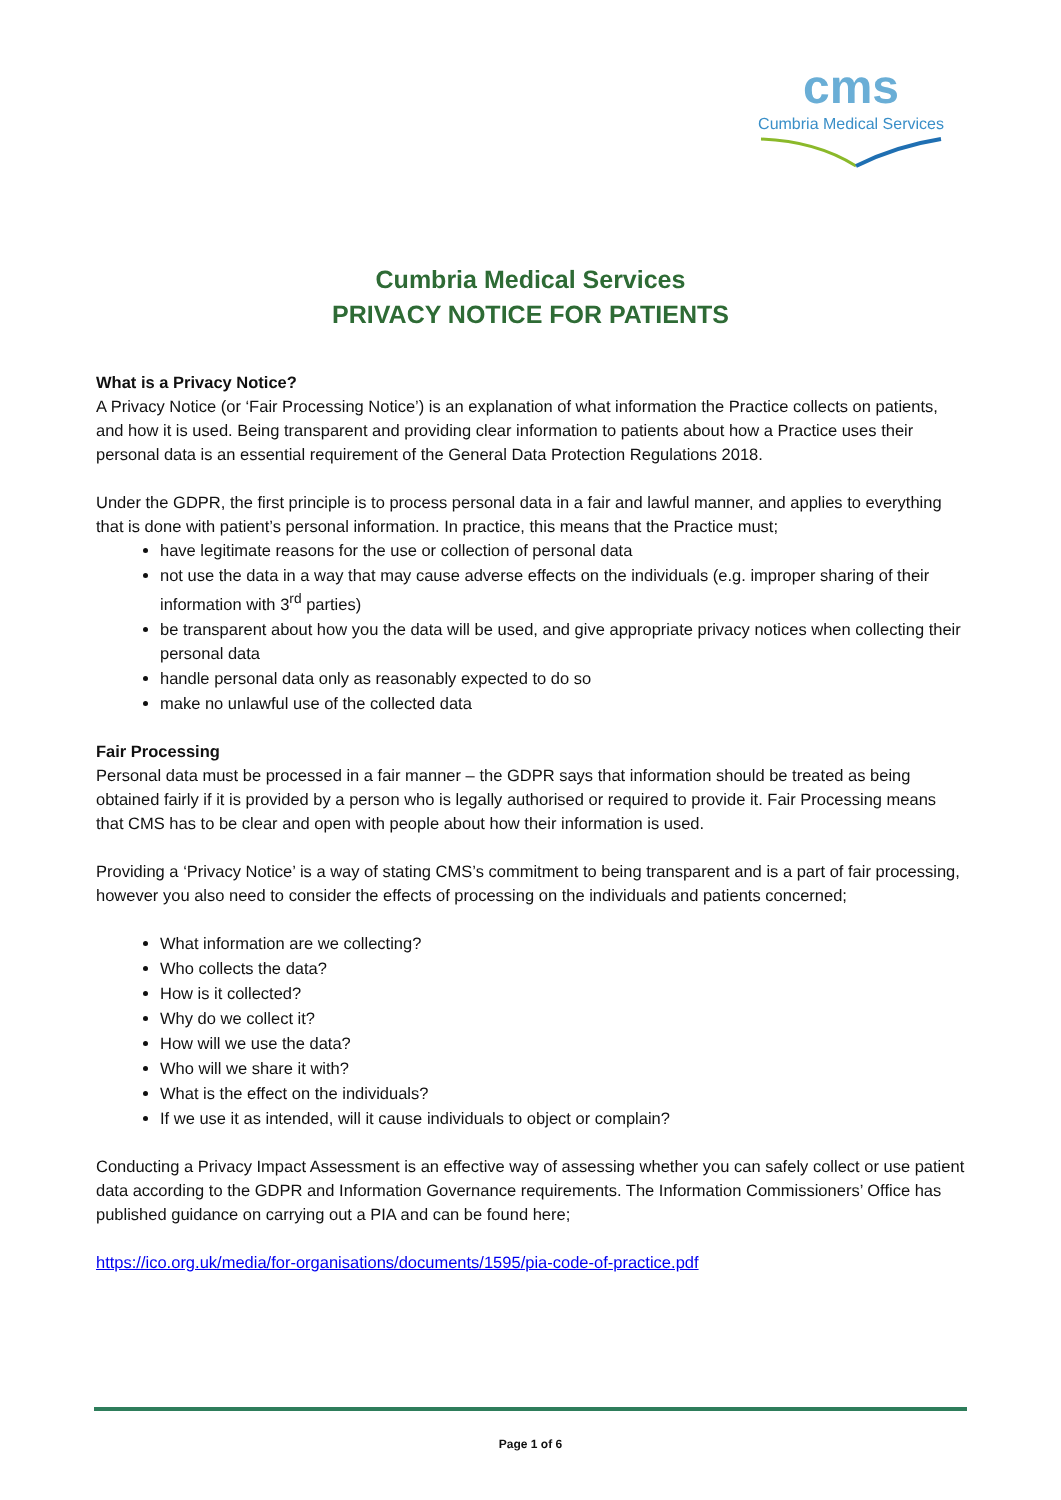cms
Cumbria Medical Services
Cumbria Medical Services
PRIVACY NOTICE FOR PATIENTS
What is a Privacy Notice?
A Privacy Notice (or ‘Fair Processing Notice’) is an explanation of what information the Practice collects on patients, and how it is used. Being transparent and providing clear information to patients about how a Practice uses their personal data is an essential requirement of the General Data Protection Regulations 2018.
Under the GDPR, the first principle is to process personal data in a fair and lawful manner, and applies to everything that is done with patient’s personal information. In practice, this means that the Practice must;
have legitimate reasons for the use or collection of personal data
not use the data in a way that may cause adverse effects on the individuals (e.g. improper sharing of their information with 3<sup>rd</sup> parties)
be transparent about how you the data will be used, and give appropriate privacy notices when collecting their personal data
handle personal data only as reasonably expected to do so
make no unlawful use of the collected data
Fair Processing
Personal data must be processed in a fair manner – the GDPR says that information should be treated as being obtained fairly if it is provided by a person who is legally authorised or required to provide it. Fair Processing means that CMS has to be clear and open with people about how their information is used.
Providing a ‘Privacy Notice’ is a way of stating CMS’s commitment to being transparent and is a part of fair processing, however you also need to consider the effects of processing on the individuals and patients concerned;
What information are we collecting?
Who collects the data?
How is it collected?
Why do we collect it?
How will we use the data?
Who will we share it with?
What is the effect on the individuals?
If we use it as intended, will it cause individuals to object or complain?
Conducting a Privacy Impact Assessment is an effective way of assessing whether you can safely collect or use patient data according to the GDPR and Information Governance requirements. The Information Commissioners’ Office has published guidance on carrying out a PIA and can be found here;
https://ico.org.uk/media/for-organisations/documents/1595/pia-code-of-practice.pdf
Page 1 of 6